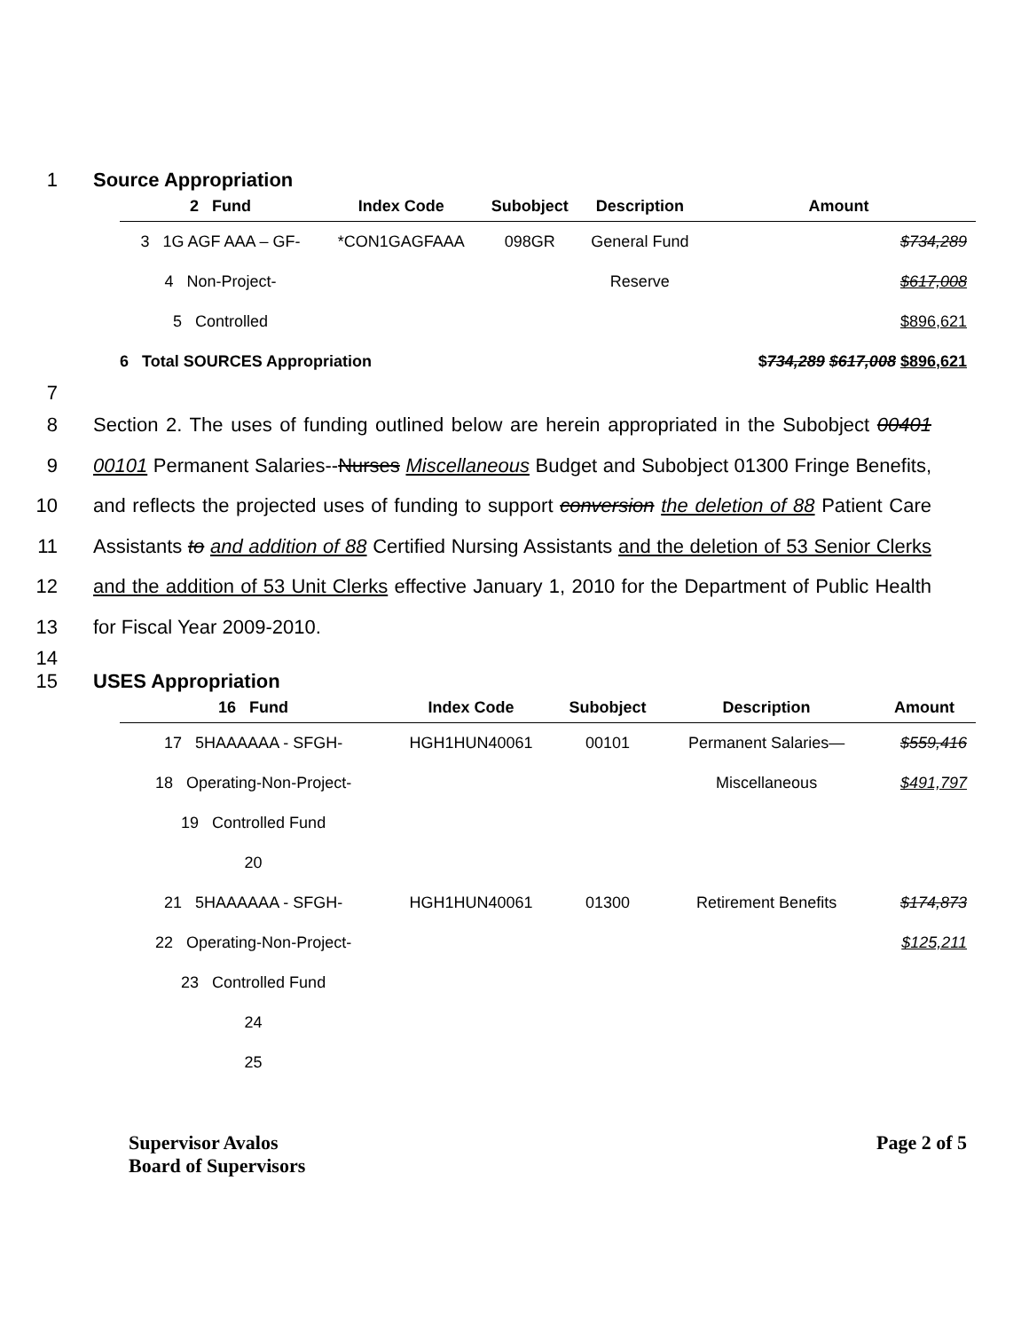1 Source Appropriation
| 2 Fund | Index Code | Subobject | Description | Amount |
| --- | --- | --- | --- | --- |
| 3 1G AGF AAA – GF- | *CON1GAGFAAA | 098GR | General Fund | $734,289 |
| 4 Non-Project- | | | Reserve | $617,008 |
| 5 Controlled | | | | $896,621 |
| 6 Total SOURCES Appropriation | | | | $ 734,289 $617,008 $896,621 |
7
8
9
10
11
12
13 Section 2. The uses of funding outlined below are herein appropriated in the Subobject 00401 00101 Permanent Salaries--Nurses Miscellaneous Budget and Subobject 01300 Fringe Benefits, and reflects the projected uses of funding to support conversion the deletion of 88 Patient Care Assistants to and addition of 88 Certified Nursing Assistants and the deletion of 53 Senior Clerks and the addition of 53 Unit Clerks effective January 1, 2010 for the Department of Public Health for Fiscal Year 2009-2010.
14
15 USES Appropriation
| 16 Fund | Index Code | Subobject | Description | Amount |
| --- | --- | --- | --- | --- |
| 17 5HAAAAAA - SFGH- | HGH1HUN40061 | 00101 | Permanent Salaries— | $559,416 |
| 18 Operating-Non-Project- | | | Miscellaneous | $491,797 |
| 19 Controlled Fund | | | | |
| 20 | | | | |
| 21 5HAAAAAA - SFGH- | HGH1HUN40061 | 01300 | Retirement Benefits | $174,873 |
| 22 Operating-Non-Project- | | | | $125,211 |
| 23 Controlled Fund | | | | |
| 24 | | | | |
| 25 | | | | |
Supervisor Avalos
Board of Supervisors Page 2 of 5